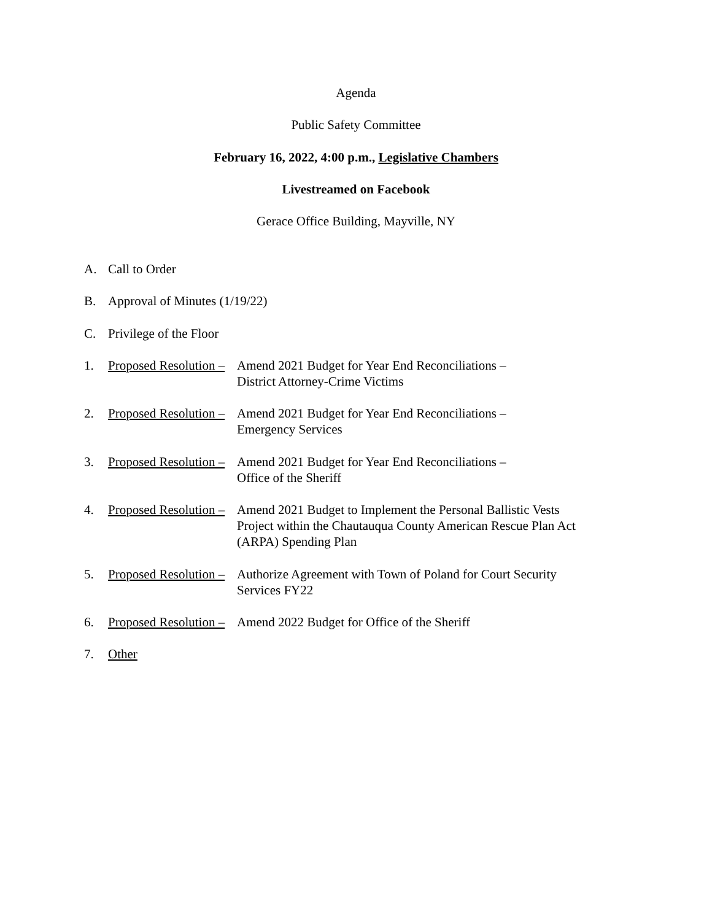Agenda
Public Safety Committee
February 16, 2022, 4:00 p.m., Legislative Chambers
Livestreamed on Facebook
Gerace Office Building, Mayville, NY
A. Call to Order
B. Approval of Minutes (1/19/22)
C. Privilege of the Floor
1. Proposed Resolution – Amend 2021 Budget for Year End Reconciliations –
District Attorney-Crime Victims
2. Proposed Resolution – Amend 2021 Budget for Year End Reconciliations –
Emergency Services
3. Proposed Resolution – Amend 2021 Budget for Year End Reconciliations –
Office of the Sheriff
4. Proposed Resolution – Amend 2021 Budget to Implement the Personal Ballistic Vests
Project within the Chautauqua County American Rescue Plan Act
(ARPA) Spending Plan
5. Proposed Resolution – Authorize Agreement with Town of Poland for Court Security
Services FY22
6. Proposed Resolution – Amend 2022 Budget for Office of the Sheriff
7. Other